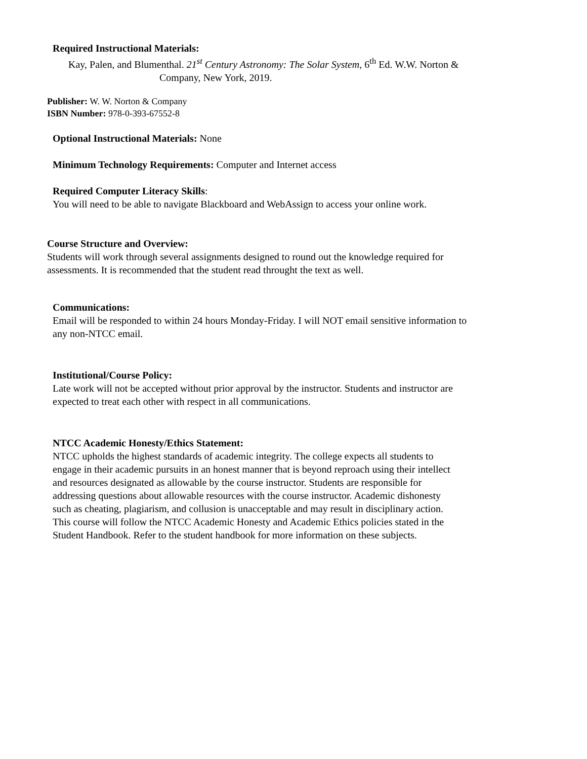Required Instructional Materials:
Kay, Palen, and Blumenthal. 21<sup>st</sup> Century Astronomy: The Solar System, 6<sup>th</sup> Ed. W.W. Norton &
Company, New York, 2019.
Publisher: W. W. Norton & Company
ISBN Number: 978-0-393-67552-8
Optional Instructional Materials: None
Minimum Technology Requirements: Computer and Internet access
Required Computer Literacy Skills:
You will need to be able to navigate Blackboard and WebAssign to access your online work.
Course Structure and Overview:
Students will work through several assignments designed to round out the knowledge required for
assessments. It is recommended that the student read throught the text as well.
Communications:
Email will be responded to within 24 hours Monday-Friday. I will NOT email sensitive information to
any non-NTCC email.
Institutional/Course Policy:
Late work will not be accepted without prior approval by the instructor. Students and instructor are
expected to treat each other with respect in all communications.
NTCC Academic Honesty/Ethics Statement:
NTCC upholds the highest standards of academic integrity. The college expects all students to
engage in their academic pursuits in an honest manner that is beyond reproach using their intellect
and resources designated as allowable by the course instructor. Students are responsible for
addressing questions about allowable resources with the course instructor. Academic dishonesty
such as cheating, plagiarism, and collusion is unacceptable and may result in disciplinary action.
This course will follow the NTCC Academic Honesty and Academic Ethics policies stated in the
Student Handbook. Refer to the student handbook for more information on these subjects.